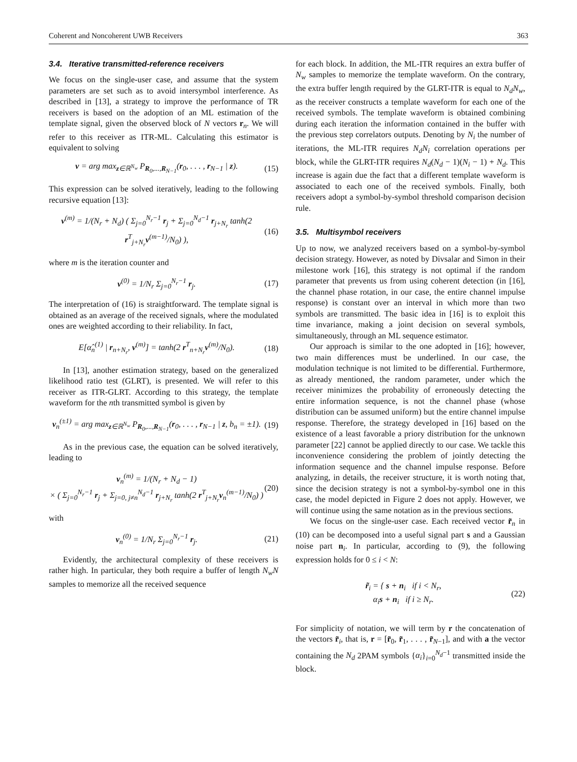Coherent and Noncoherent UWB Receivers 363
3.4. Iterative transmitted-reference receivers
We focus on the single-user case, and assume that the system parameters are set such as to avoid intersymbol interference. As described in [13], a strategy to improve the performance of TR receivers is based on the adoption of an ML estimation of the template signal, given the observed block of N vectors r<sub>n</sub>. We will refer to this receiver as ITR-ML. Calculating this estimator is equivalent to solving
v = arg max<sub>z∈ℝ<sup>N<sub>w</sub></sup></sub> P<sub>R<sub>0</sub>,...,R<sub>N−1</sub></sub>(r<sub>0</sub>, . . . , r<sub>N−1</sub> | z). (15)
This expression can be solved iteratively, leading to the following recursive equation [13]:
v<sup>(m)</sup> = 1/(N<sub>r</sub> + N<sub>d</sub>) ( Σ<sub>j=0</sub><sup>N<sub>r</sub>−1</sup> r<sub>j</sub> + Σ<sub>j=0</sub><sup>N<sub>d</sub>−1</sup> r<sub>j+N<sub>r</sub></sub> tanh(2 r<sup>T</sup><sub>j+N<sub>r</sub></sub>v<sup>(m−1)</sup>/N<sub>0</sub>) ), (16)
where m is the iteration counter and
v<sup>(0)</sup> = 1/N<sub>r</sub> Σ<sub>j=0</sub><sup>N<sub>r</sub>−1</sup> r<sub>j</sub>. (17)
The interpretation of (16) is straightforward. The template signal is obtained as an average of the received signals, where the modulated ones are weighted according to their reliability. In fact,
E[α̂<sub>n</sub><sup>(1)</sup> | r<sub>n+N<sub>r</sub></sub>, v<sup>(m)</sup>] = tanh(2 r<sup>T</sup><sub>n+N<sub>r</sub></sub>v<sup>(m)</sup>/N<sub>0</sub>). (18)
In [13], another estimation strategy, based on the generalized likelihood ratio test (GLRT), is presented. We will refer to this receiver as ITR-GLRT. According to this strategy, the template waveform for the nth transmitted symbol is given by
v<sub>n</sub><sup>(±1)</sup> = arg max<sub>z∈ℝ<sup>N<sub>w</sub></sup></sub> P<sub>R<sub>0</sub>,...,R<sub>N−1</sub></sub>(r<sub>0</sub>, . . . , r<sub>N−1</sub> | z, b<sub>n</sub> = ±1). (19)
As in the previous case, the equation can be solved iteratively, leading to
v<sub>n</sub><sup>(m)</sup> = 1/(N<sub>r</sub> + N<sub>d</sub> − 1)
× ( Σ<sub>j=0</sub><sup>N<sub>r</sub>−1</sup> r<sub>j</sub> + Σ<sub>j=0, j≠n</sub><sup>N<sub>d</sub>−1</sup> r<sub>j+N<sub>r</sub></sub> tanh(2 r<sup>T</sup><sub>j+N<sub>r</sub></sub>v<sub>n</sub><sup>(m−1)</sup>/N<sub>0</sub>) ) (20)
with
v<sub>n</sub><sup>(0)</sup> = 1/N<sub>r</sub> Σ<sub>j=0</sub><sup>N<sub>r</sub>−1</sup> r<sub>j</sub>. (21)
Evidently, the architectural complexity of these receivers is rather high. In particular, they both require a buffer of length N<sub>w</sub>N samples to memorize all the received sequence
for each block. In addition, the ML-ITR requires an extra buffer of N<sub>w</sub> samples to memorize the template waveform. On the contrary, the extra buffer length required by the GLRT-ITR is equal to N<sub>d</sub>N<sub>w</sub>, as the receiver constructs a template waveform for each one of the received symbols. The template waveform is obtained combining during each iteration the information contained in the buffer with the previous step correlators outputs. Denoting by N<sub>i</sub> the number of iterations, the ML-ITR requires N<sub>d</sub>N<sub>i</sub> correlation operations per block, while the GLRT-ITR requires N<sub>d</sub>(N<sub>d</sub> − 1)(N<sub>i</sub> − 1) + N<sub>d</sub>. This increase is again due the fact that a different template waveform is associated to each one of the received symbols. Finally, both receivers adopt a symbol-by-symbol threshold comparison decision rule.
3.5. Multisymbol receivers
Up to now, we analyzed receivers based on a symbol-by-symbol decision strategy. However, as noted by Divsalar and Simon in their milestone work [16], this strategy is not optimal if the random parameter that prevents us from using coherent detection (in [16], the channel phase rotation, in our case, the entire channel impulse response) is constant over an interval in which more than two symbols are transmitted. The basic idea in [16] is to exploit this time invariance, making a joint decision on several symbols, simultaneously, through an ML sequence estimator.
Our approach is similar to the one adopted in [16]; however, two main differences must be underlined. In our case, the modulation technique is not limited to be differential. Furthermore, as already mentioned, the random parameter, under which the receiver minimizes the probability of erroneously detecting the entire information sequence, is not the channel phase (whose distribution can be assumed uniform) but the entire channel impulse response. Therefore, the strategy developed in [16] based on the existence of a least favorable a priory distribution for the unknown parameter [22] cannot be applied directly to our case. We tackle this inconvenience considering the problem of jointly detecting the information sequence and the channel impulse response. Before analyzing, in details, the receiver structure, it is worth noting that, since the decision strategy is not a symbol-by-symbol one in this case, the model depicted in Figure 2 does not apply. However, we will continue using the same notation as in the previous sections.
We focus on the single-user case. Each received vector r̃<sub>n</sub> in (10) can be decomposed into a useful signal part s and a Gaussian noise part n<sub>i</sub>. In particular, according to (9), the following expression holds for 0 ≤ i < N:
r̃<sub>i</sub> = { s + n<sub>i</sub> if i < N<sub>r</sub>,
α<sub>i</sub>s + n<sub>i</sub> if i ≥ N<sub>r</sub>. (22)
For simplicity of notation, we will term by r the concatenation of the vectors r̃<sub>i</sub>, that is, r = [r̃<sub>0</sub>, r̃<sub>1</sub>, . . . , r̃<sub>N−1</sub>], and with a the vector containing the N<sub>d</sub> 2PAM symbols {α<sub>i</sub>}<sub>i=0</sub><sup>N<sub>d</sub>−1</sup> transmitted inside the block.